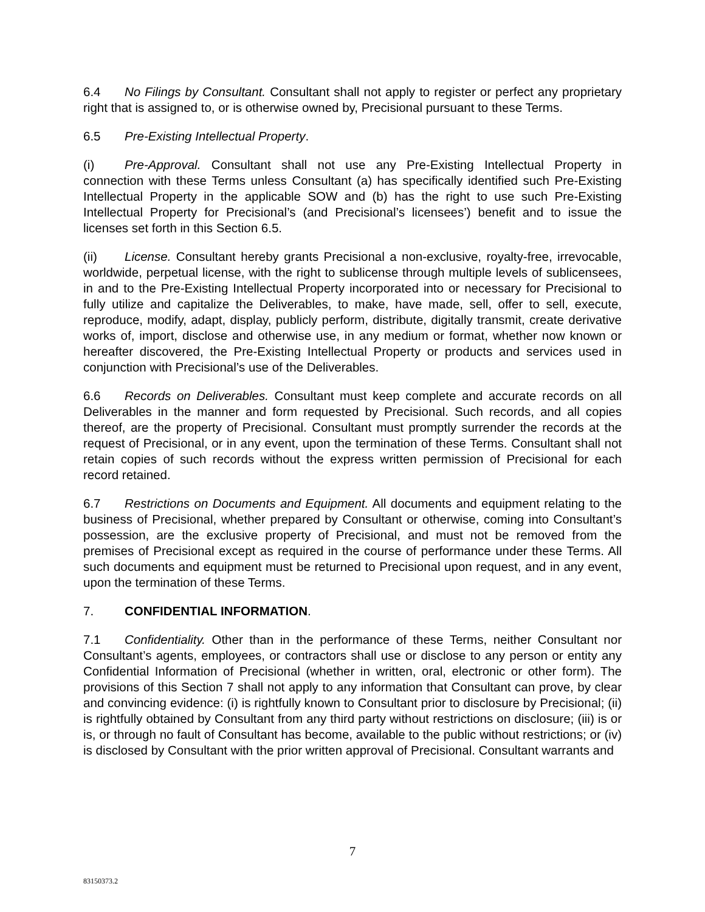6.4 No Filings by Consultant. Consultant shall not apply to register or perfect any proprietary right that is assigned to, or is otherwise owned by, Precisional pursuant to these Terms.
6.5 Pre-Existing Intellectual Property.
(i) Pre-Approval. Consultant shall not use any Pre-Existing Intellectual Property in connection with these Terms unless Consultant (a) has specifically identified such Pre-Existing Intellectual Property in the applicable SOW and (b) has the right to use such Pre-Existing Intellectual Property for Precisional’s (and Precisional’s licensees’) benefit and to issue the licenses set forth in this Section 6.5.
(ii) License. Consultant hereby grants Precisional a non-exclusive, royalty-free, irrevocable, worldwide, perpetual license, with the right to sublicense through multiple levels of sublicensees, in and to the Pre-Existing Intellectual Property incorporated into or necessary for Precisional to fully utilize and capitalize the Deliverables, to make, have made, sell, offer to sell, execute, reproduce, modify, adapt, display, publicly perform, distribute, digitally transmit, create derivative works of, import, disclose and otherwise use, in any medium or format, whether now known or hereafter discovered, the Pre-Existing Intellectual Property or products and services used in conjunction with Precisional’s use of the Deliverables.
6.6 Records on Deliverables. Consultant must keep complete and accurate records on all Deliverables in the manner and form requested by Precisional. Such records, and all copies thereof, are the property of Precisional. Consultant must promptly surrender the records at the request of Precisional, or in any event, upon the termination of these Terms. Consultant shall not retain copies of such records without the express written permission of Precisional for each record retained.
6.7 Restrictions on Documents and Equipment. All documents and equipment relating to the business of Precisional, whether prepared by Consultant or otherwise, coming into Consultant’s possession, are the exclusive property of Precisional, and must not be removed from the premises of Precisional except as required in the course of performance under these Terms. All such documents and equipment must be returned to Precisional upon request, and in any event, upon the termination of these Terms.
7. CONFIDENTIAL INFORMATION.
7.1 Confidentiality. Other than in the performance of these Terms, neither Consultant nor Consultant’s agents, employees, or contractors shall use or disclose to any person or entity any Confidential Information of Precisional (whether in written, oral, electronic or other form). The provisions of this Section 7 shall not apply to any information that Consultant can prove, by clear and convincing evidence: (i) is rightfully known to Consultant prior to disclosure by Precisional; (ii) is rightfully obtained by Consultant from any third party without restrictions on disclosure; (iii) is or is, or through no fault of Consultant has become, available to the public without restrictions; or (iv) is disclosed by Consultant with the prior written approval of Precisional. Consultant warrants and
7
83150373.2